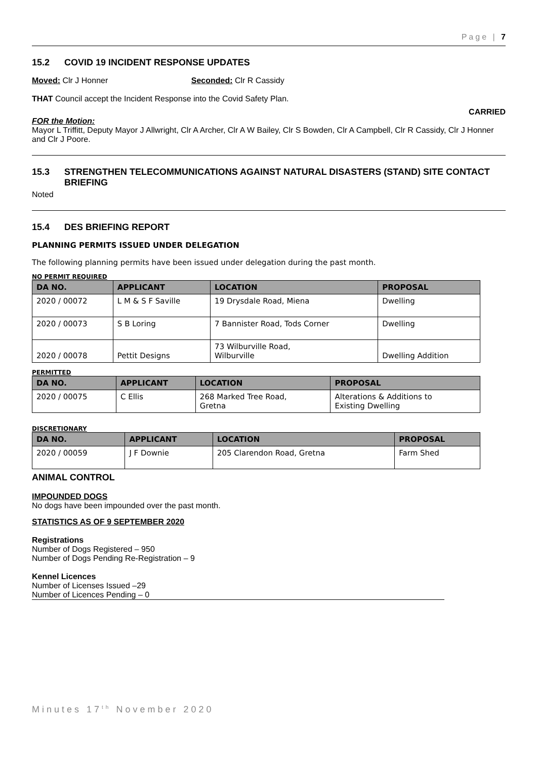Page | 7
15.2 COVID 19 INCIDENT RESPONSE UPDATES
Moved: Clr J Honner Seconded: Clr R Cassidy
THAT Council accept the Incident Response into the Covid Safety Plan.
CARRIED
FOR the Motion:
Mayor L Triffitt, Deputy Mayor J Allwright, Clr A Archer, Clr A W Bailey, Clr S Bowden, Clr A Campbell, Clr R Cassidy, Clr J Honner and Clr J Poore.
15.3 STRENGTHEN TELECOMMUNICATIONS AGAINST NATURAL DISASTERS (STAND) SITE CONTACT BRIEFING
Noted
15.4 DES BRIEFING REPORT
PLANNING PERMITS ISSUED UNDER DELEGATION
The following planning permits have been issued under delegation during the past month.
NO PERMIT REQUIRED
| DA NO. | APPLICANT | LOCATION | PROPOSAL |
| --- | --- | --- | --- |
| 2020 / 00072 | L M & S F Saville | 19 Drysdale Road, Miena | Dwelling |
| 2020 / 00073 | S B Loring | 7 Bannister Road, Tods Corner | Dwelling |
| 2020 / 00078 | Pettit Designs | 73 Wilburville Road, Wilburville | Dwelling Addition |
PERMITTED
| DA NO. | APPLICANT | LOCATION | PROPOSAL |
| --- | --- | --- | --- |
| 2020 / 00075 | C Ellis | 268 Marked Tree Road, Gretna | Alterations & Additions to Existing Dwelling |
DISCRETIONARY
| DA NO. | APPLICANT | LOCATION | PROPOSAL |
| --- | --- | --- | --- |
| 2020 / 00059 | J F Downie | 205 Clarendon Road, Gretna | Farm Shed |
ANIMAL CONTROL
IMPOUNDED DOGS
No dogs have been impounded over the past month.
STATISTICS AS OF 9 SEPTEMBER 2020
Registrations
Number of Dogs Registered – 950
Number of Dogs Pending Re-Registration – 9
Kennel Licences
Number of Licenses Issued –29
Number of Licences Pending – 0
Minutes 17<sup>th</sup> November 2020